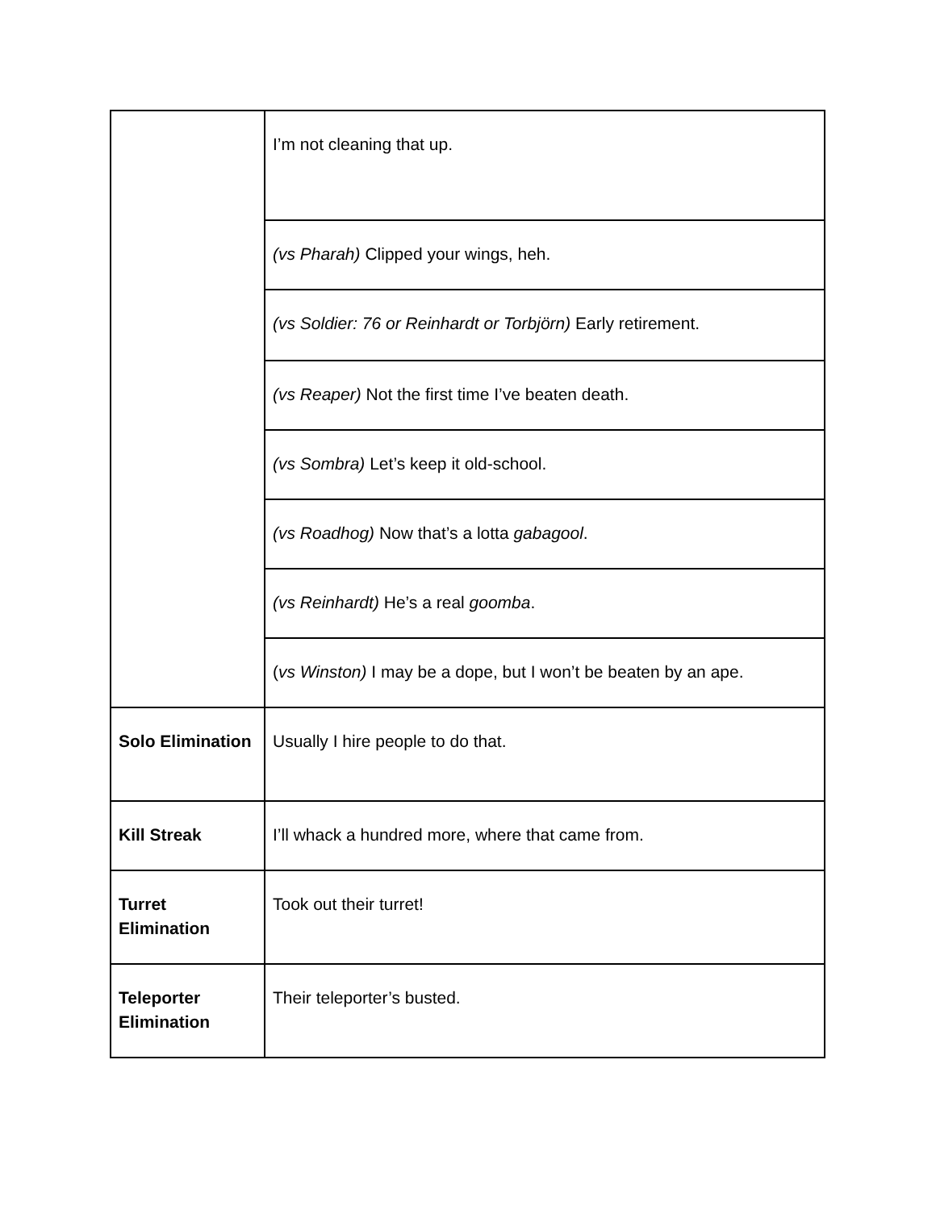| | I’m not cleaning that up. |
| | (vs Pharah) Clipped your wings, heh. |
| | (vs Soldier: 76 or Reinhardt or Torbjörn) Early retirement. |
| | (vs Reaper) Not the first time I’ve beaten death. |
| | (vs Sombra) Let’s keep it old-school. |
| | (vs Roadhog) Now that’s a lotta gabagool . |
| | (vs Reinhardt) He’s a real goomba . |
| | ( vs Winston) I may be a dope, but I won’t be beaten by an ape. |
| Solo Elimination | Usually I hire people to do that. |
| Kill Streak | I’ll whack a hundred more, where that came from. |
| Turret Elimination | Took out their turret! |
| Teleporter Elimination | Their teleporter’s busted. |